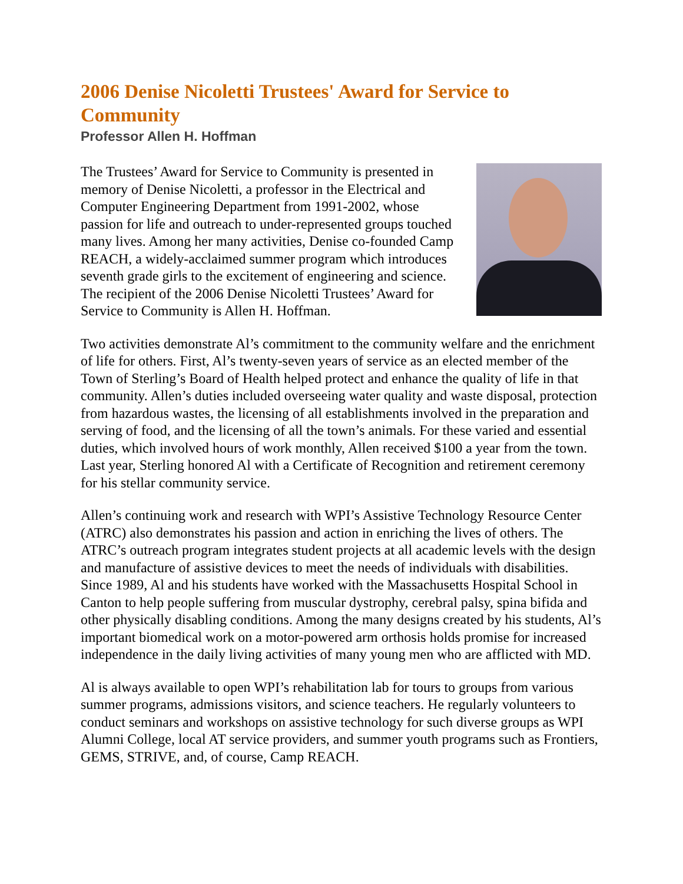2006 Denise Nicoletti Trustees' Award for Service to Community
Professor Allen H. Hoffman
The Trustees’ Award for Service to Community is presented in memory of Denise Nicoletti, a professor in the Electrical and Computer Engineering Department from 1991-2002, whose passion for life and outreach to under-represented groups touched many lives. Among her many activities, Denise co-founded Camp REACH, a widely-acclaimed summer program which introduces seventh grade girls to the excitement of engineering and science. The recipient of the 2006 Denise Nicoletti Trustees’ Award for Service to Community is Allen H. Hoffman.
Two activities demonstrate Al’s commitment to the community welfare and the enrichment of life for others. First, Al’s twenty-seven years of service as an elected member of the Town of Sterling’s Board of Health helped protect and enhance the quality of life in that community. Allen’s duties included overseeing water quality and waste disposal, protection from hazardous wastes, the licensing of all establishments involved in the preparation and serving of food, and the licensing of all the town’s animals. For these varied and essential duties, which involved hours of work monthly, Allen received $100 a year from the town. Last year, Sterling honored Al with a Certificate of Recognition and retirement ceremony for his stellar community service.
Allen’s continuing work and research with WPI’s Assistive Technology Resource Center (ATRC) also demonstrates his passion and action in enriching the lives of others. The ATRC’s outreach program integrates student projects at all academic levels with the design and manufacture of assistive devices to meet the needs of individuals with disabilities. Since 1989, Al and his students have worked with the Massachusetts Hospital School in Canton to help people suffering from muscular dystrophy, cerebral palsy, spina bifida and other physically disabling conditions. Among the many designs created by his students, Al’s important biomedical work on a motor-powered arm orthosis holds promise for increased independence in the daily living activities of many young men who are afflicted with MD.
Al is always available to open WPI’s rehabilitation lab for tours to groups from various summer programs, admissions visitors, and science teachers. He regularly volunteers to conduct seminars and workshops on assistive technology for such diverse groups as WPI Alumni College, local AT service providers, and summer youth programs such as Frontiers, GEMS, STRIVE, and, of course, Camp REACH.